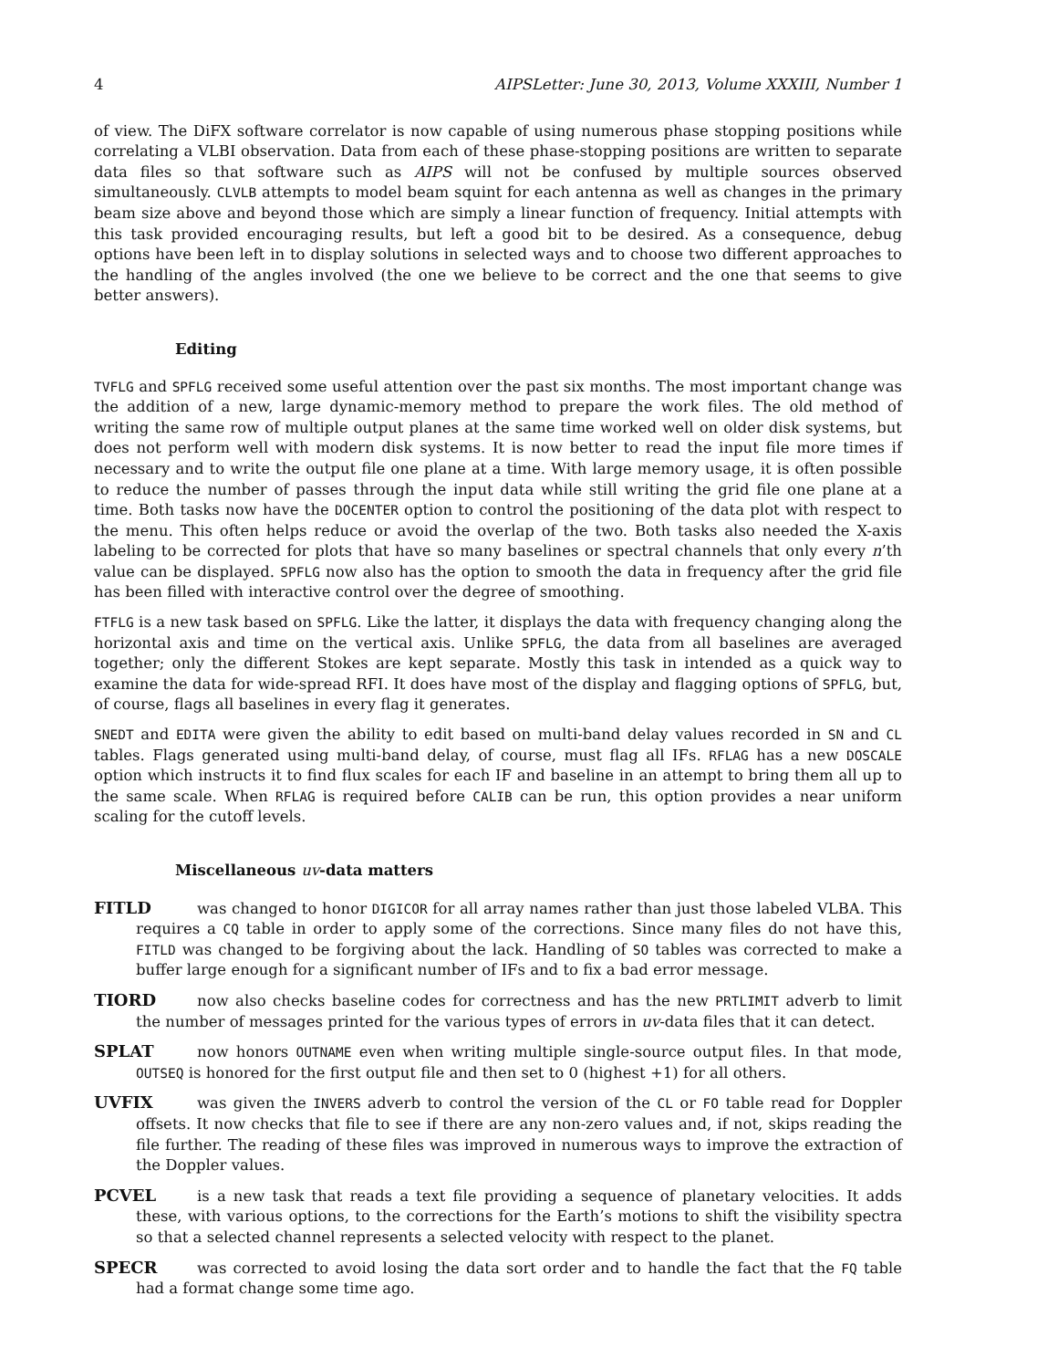4 AIPSLetter: June 30, 2013, Volume XXXIII, Number 1
of view. The DiFX software correlator is now capable of using numerous phase stopping positions while correlating a VLBI observation. Data from each of these phase-stopping positions are written to separate data files so that software such as AIPS will not be confused by multiple sources observed simultaneously. CLVLB attempts to model beam squint for each antenna as well as changes in the primary beam size above and beyond those which are simply a linear function of frequency. Initial attempts with this task provided encouraging results, but left a good bit to be desired. As a consequence, debug options have been left in to display solutions in selected ways and to choose two different approaches to the handling of the angles involved (the one we believe to be correct and the one that seems to give better answers).
Editing
TVFLG and SPFLG received some useful attention over the past six months. The most important change was the addition of a new, large dynamic-memory method to prepare the work files. The old method of writing the same row of multiple output planes at the same time worked well on older disk systems, but does not perform well with modern disk systems. It is now better to read the input file more times if necessary and to write the output file one plane at a time. With large memory usage, it is often possible to reduce the number of passes through the input data while still writing the grid file one plane at a time. Both tasks now have the DOCENTER option to control the positioning of the data plot with respect to the menu. This often helps reduce or avoid the overlap of the two. Both tasks also needed the X-axis labeling to be corrected for plots that have so many baselines or spectral channels that only every n’th value can be displayed. SPFLG now also has the option to smooth the data in frequency after the grid file has been filled with interactive control over the degree of smoothing.
FTFLG is a new task based on SPFLG. Like the latter, it displays the data with frequency changing along the horizontal axis and time on the vertical axis. Unlike SPFLG, the data from all baselines are averaged together; only the different Stokes are kept separate. Mostly this task in intended as a quick way to examine the data for wide-spread RFI. It does have most of the display and flagging options of SPFLG, but, of course, flags all baselines in every flag it generates.
SNEDT and EDITA were given the ability to edit based on multi-band delay values recorded in SN and CL tables. Flags generated using multi-band delay, of course, must flag all IFs. RFLAG has a new DOSCALE option which instructs it to find flux scales for each IF and baseline in an attempt to bring them all up to the same scale. When RFLAG is required before CALIB can be run, this option provides a near uniform scaling for the cutoff levels.
Miscellaneous uv-data matters
FITLD was changed to honor DIGICOR for all array names rather than just those labeled VLBA. This requires a CQ table in order to apply some of the corrections. Since many files do not have this, FITLD was changed to be forgiving about the lack. Handling of SO tables was corrected to make a buffer large enough for a significant number of IFs and to fix a bad error message.
TIORD now also checks baseline codes for correctness and has the new PRTLIMIT adverb to limit the number of messages printed for the various types of errors in uv-data files that it can detect.
SPLAT now honors OUTNAME even when writing multiple single-source output files. In that mode, OUTSEQ is honored for the first output file and then set to 0 (highest +1) for all others.
UVFIX was given the INVERS adverb to control the version of the CL or FO table read for Doppler offsets. It now checks that file to see if there are any non-zero values and, if not, skips reading the file further. The reading of these files was improved in numerous ways to improve the extraction of the Doppler values.
PCVEL is a new task that reads a text file providing a sequence of planetary velocities. It adds these, with various options, to the corrections for the Earth’s motions to shift the visibility spectra so that a selected channel represents a selected velocity with respect to the planet.
SPECR was corrected to avoid losing the data sort order and to handle the fact that the FQ table had a format change some time ago.